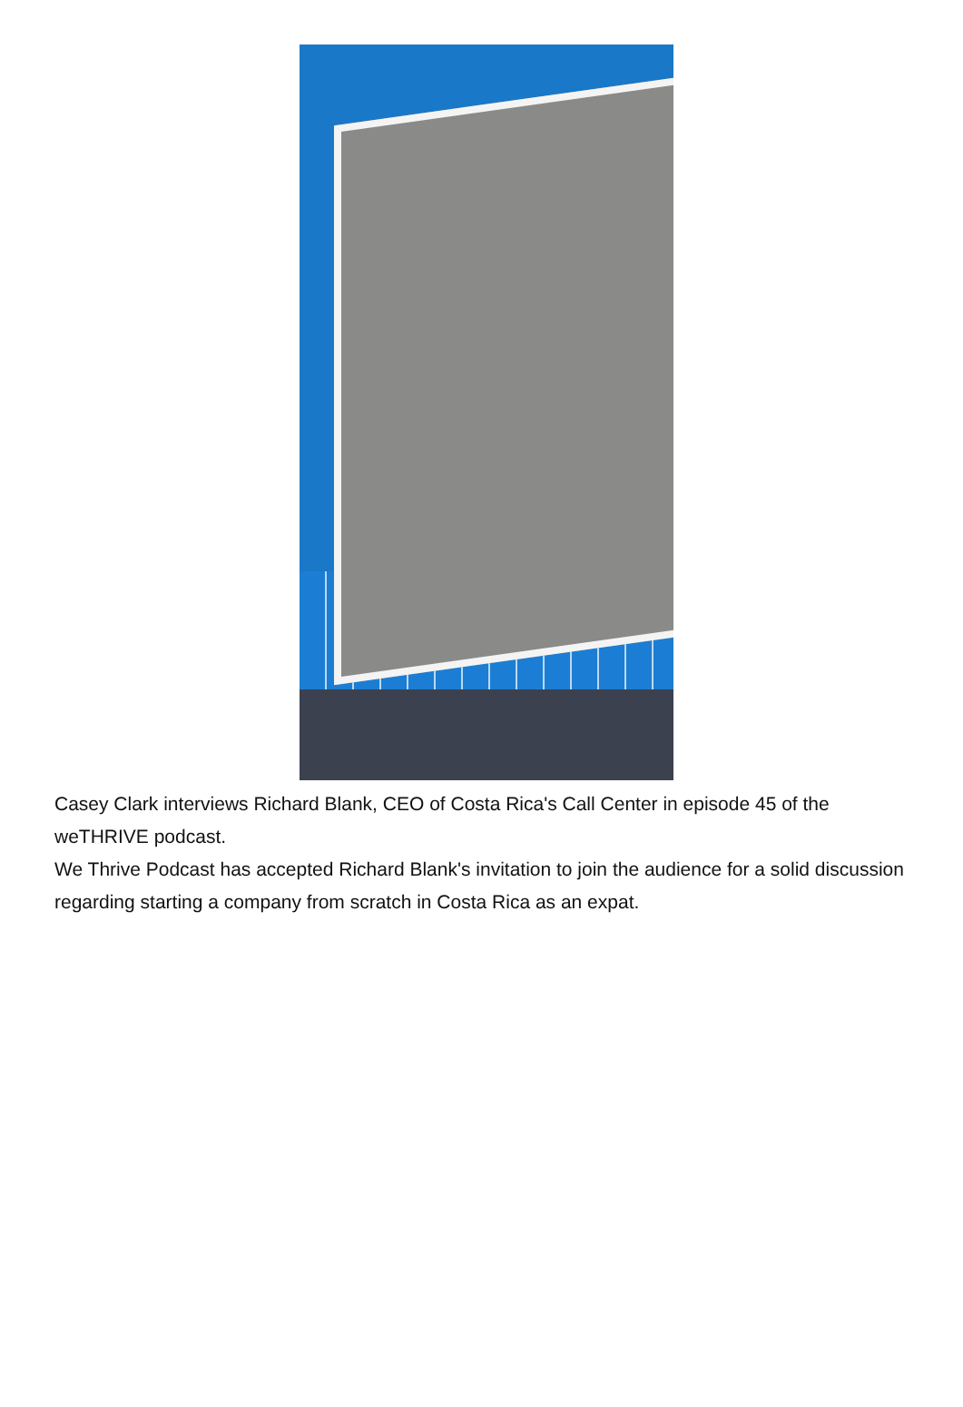Casey Clark interviews Richard Blank, CEO of Costa Rica's Call Center in episode 45 of the weTHRIVE podcast.
We Thrive Podcast has accepted Richard Blank's invitation to join the audience for a solid discussion regarding starting a company from scratch in Costa Rica as an expat.